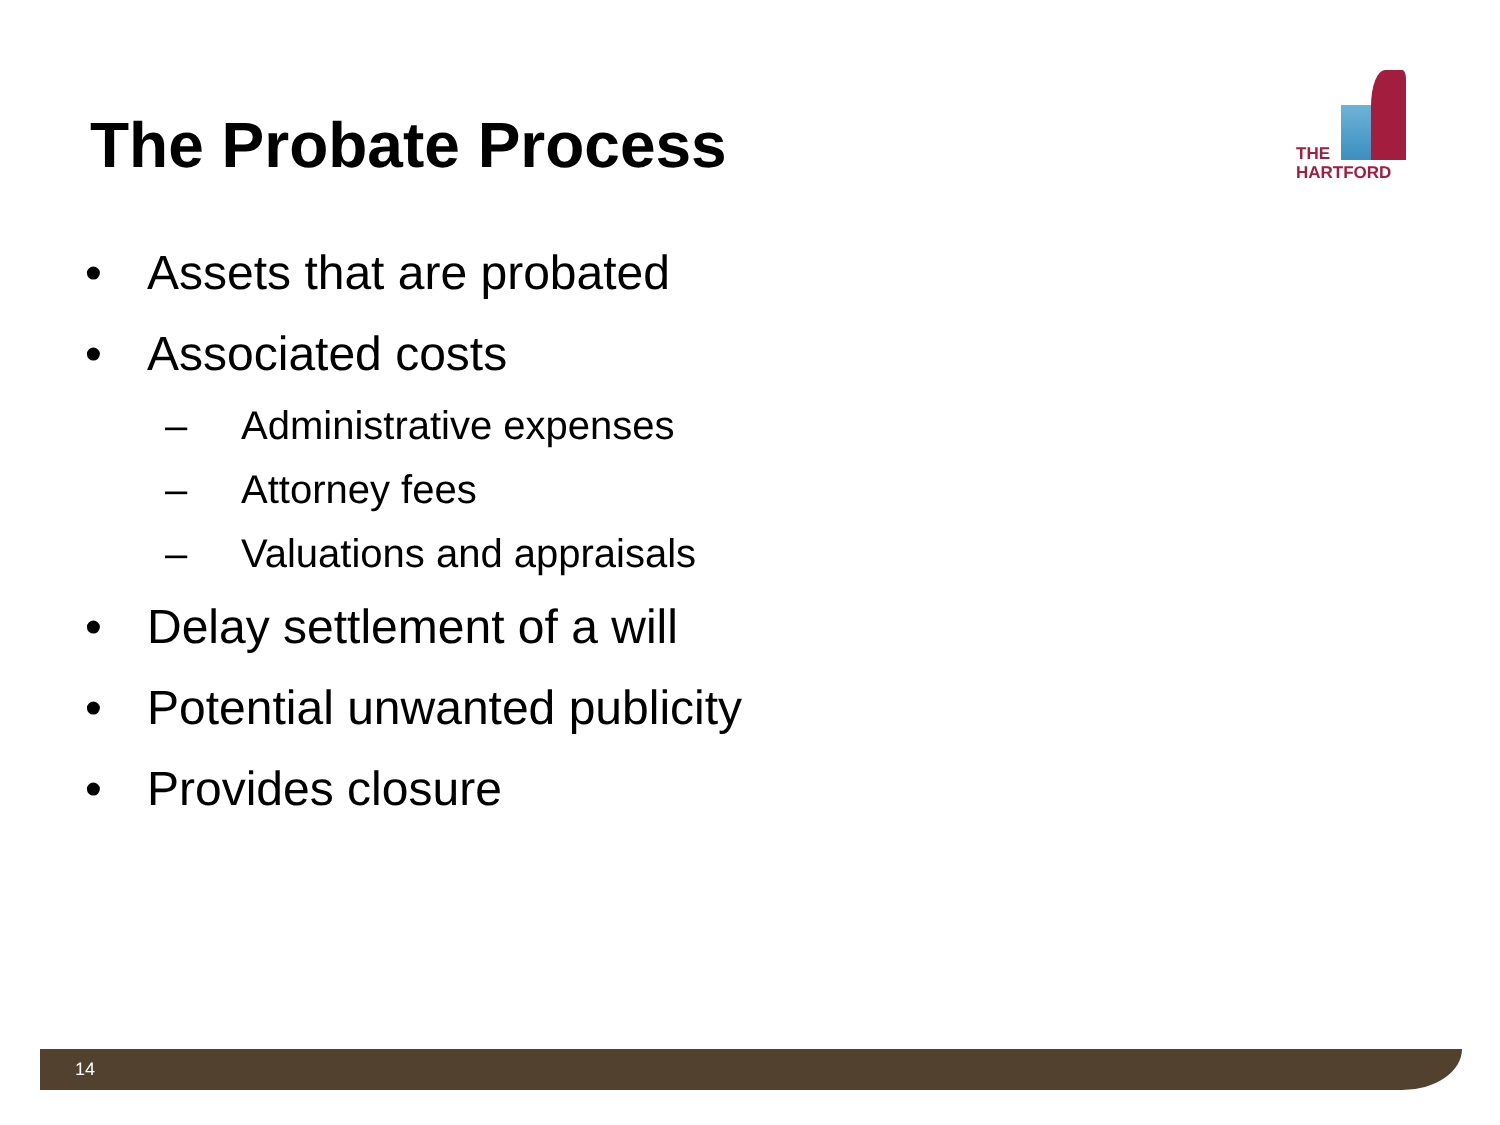The Probate Process
THE
HARTFORD
• Assets that are probated
• Associated costs
– Administrative expenses
– Attorney fees
– Valuations and appraisals
• Delay settlement of a will
• Potential unwanted publicity
• Provides closure
14